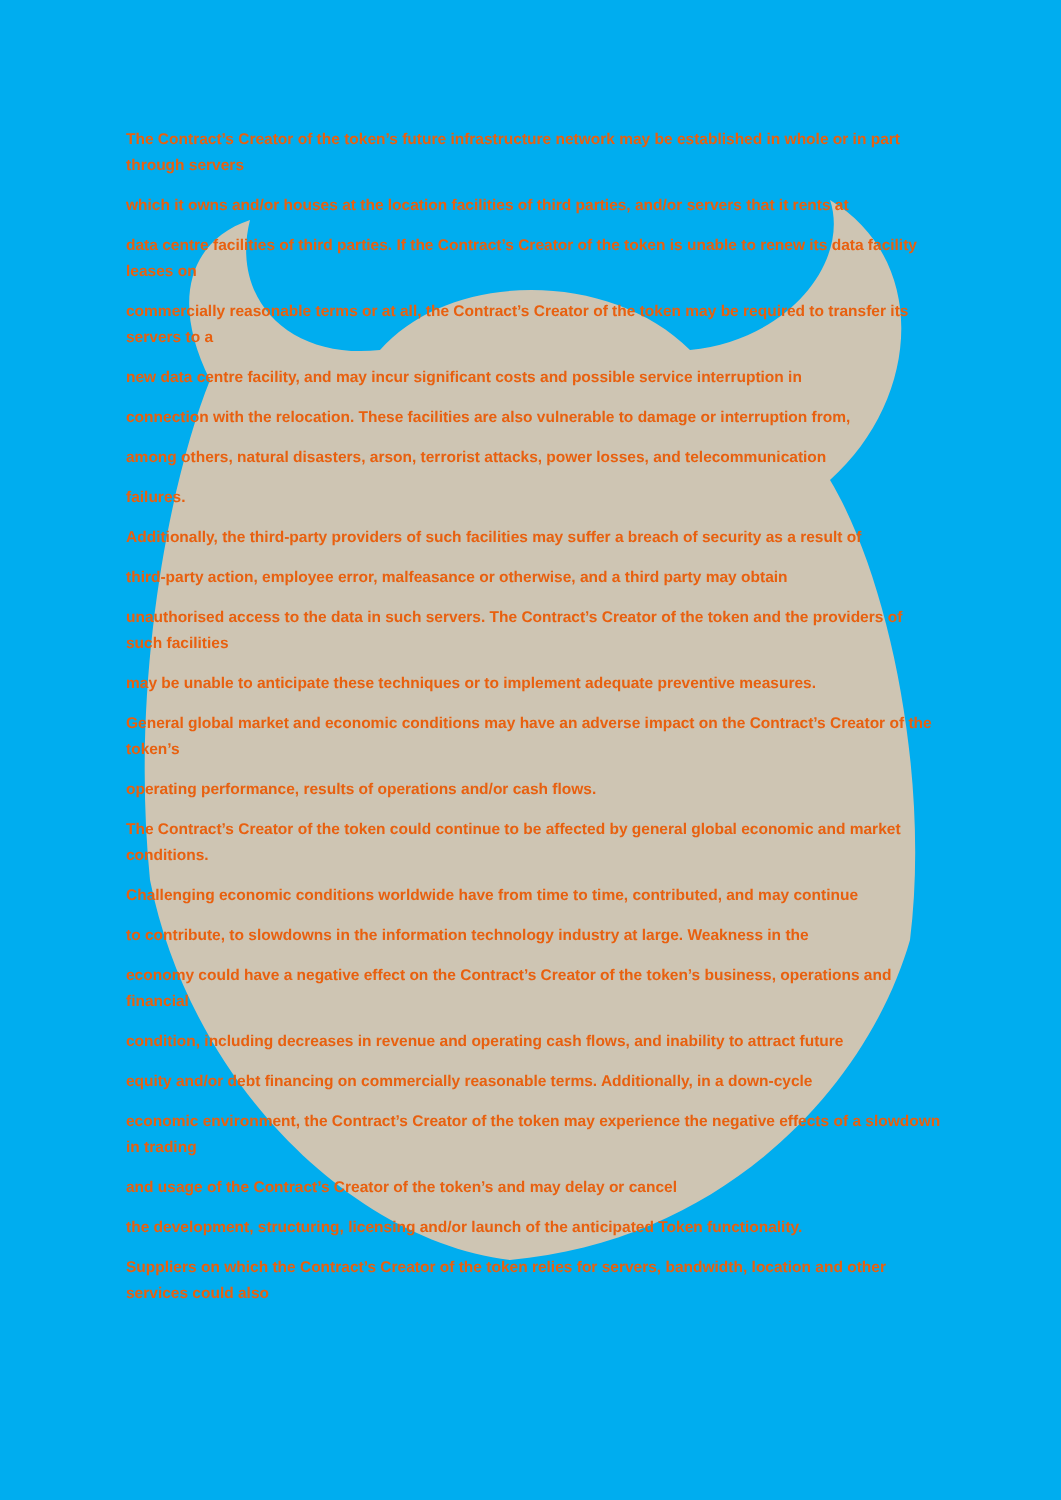The Contract’s Creator of the token’s future infrastructure network may be established in whole or in part through servers
which it owns and/or houses at the location facilities of third parties, and/or servers that it rents at
data centre facilities of third parties. If the Contract’s Creator of the token is unable to renew its data facility leases on
commercially reasonable terms or at all, the Contract’s Creator of the token may be required to transfer its servers to a
new data centre facility, and may incur significant costs and possible service interruption in
connection with the relocation. These facilities are also vulnerable to damage or interruption from,
among others, natural disasters, arson, terrorist attacks, power losses, and telecommunication
failures.
Additionally, the third-party providers of such facilities may suffer a breach of security as a result of
third-party action, employee error, malfeasance or otherwise, and a third party may obtain
unauthorised access to the data in such servers. The Contract’s Creator of the token and the providers of such facilities
may be unable to anticipate these techniques or to implement adequate preventive measures.
General global market and economic conditions may have an adverse impact on the Contract’s Creator of the token’s
operating performance, results of operations and/or cash flows.
The Contract’s Creator of the token could continue to be affected by general global economic and market conditions.
Challenging economic conditions worldwide have from time to time, contributed, and may continue
to contribute, to slowdowns in the information technology industry at large. Weakness in the
economy could have a negative effect on the Contract’s Creator of the token’s business, operations and financial
condition, including decreases in revenue and operating cash flows, and inability to attract future
equity and/or debt financing on commercially reasonable terms. Additionally, in a down-cycle
economic environment, the Contract’s Creator of the token may experience the negative effects of a slowdown in trading
and usage of the Contract’s Creator of the token’s and may delay or cancel
the development, structuring, licensing and/or launch of the anticipated Token functionality.
Suppliers on which the Contract’s Creator of the token relies for servers, bandwidth, location and other services could also